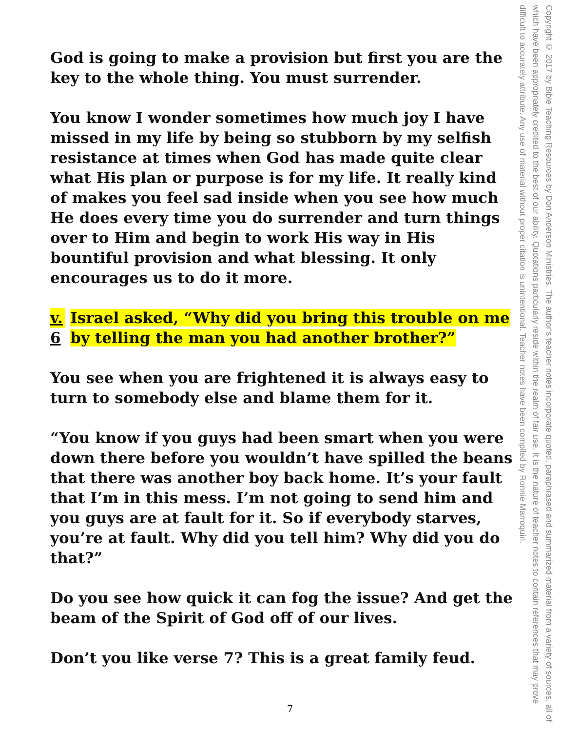God is going to make a provision but first you are the key to the whole thing. You must surrender.
You know I wonder sometimes how much joy I have missed in my life by being so stubborn by my selfish resistance at times when God has made quite clear what His plan or purpose is for my life. It really kind of makes you feel sad inside when you see how much He does every time you do surrender and turn things over to Him and begin to work His way in His bountiful provision and what blessing. It only encourages us to do it more.
v. 6 Israel asked, “Why did you bring this trouble on me by telling the man you had another brother?”
You see when you are frightened it is always easy to turn to somebody else and blame them for it.
“You know if you guys had been smart when you were down there before you wouldn’t have spilled the beans that there was another boy back home. It’s your fault that I’m in this mess. I’m not going to send him and you guys are at fault for it. So if everybody starves, you’re at fault. Why did you tell him? Why did you do that?”
Do you see how quick it can fog the issue? And get the beam of the Spirit of God off of our lives.
Don’t you like verse 7? This is a great family feud.
Copyright © 2017 by Bible Teaching Resources by Don Anderson Ministries. The author’s teacher notes incorporate quoted, paraphrased and summarized material from a variety of sources, all of which have been appropriately credited to the best of our ability. Quotations particularly reside within the realm of fair use. It is the nature of teacher notes to contain references that may prove difficult to accurately attribute. Any use of material without proper citation is unintentional. Teacher notes have been compiled by Ronnie Marroquin.
7